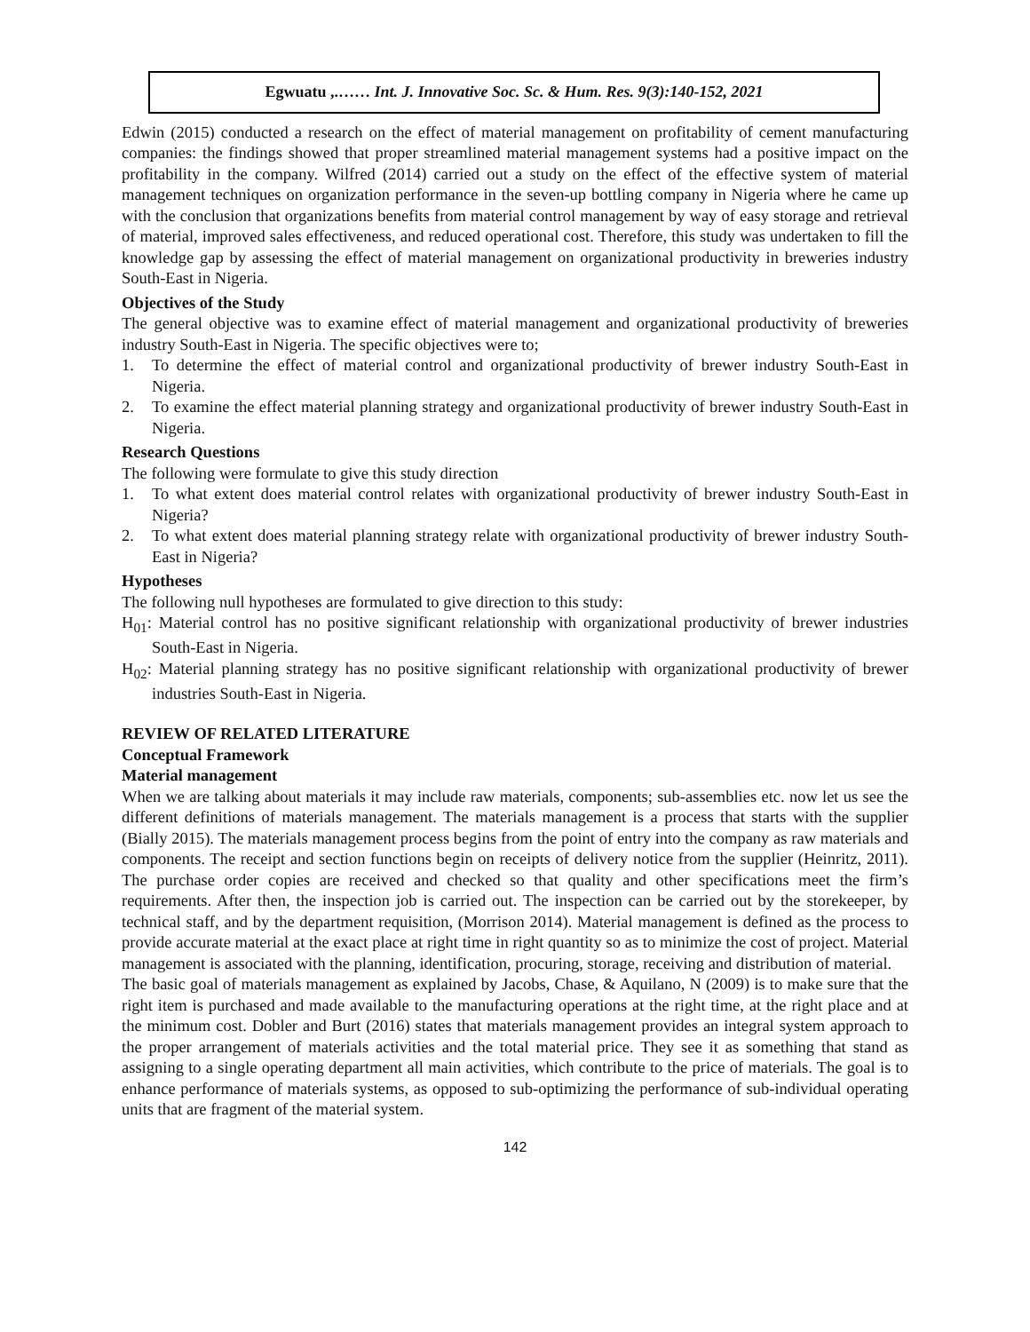Egwuatu ,.…… Int. J. Innovative Soc. Sc. & Hum. Res. 9(3):140-152, 2021
Edwin (2015) conducted a research on the effect of material management on profitability of cement manufacturing companies: the findings showed that proper streamlined material management systems had a positive impact on the profitability in the company. Wilfred (2014) carried out a study on the effect of the effective system of material management techniques on organization performance in the seven-up bottling company in Nigeria where he came up with the conclusion that organizations benefits from material control management by way of easy storage and retrieval of material, improved sales effectiveness, and reduced operational cost. Therefore, this study was undertaken to fill the knowledge gap by assessing the effect of material management on organizational productivity in breweries industry South-East in Nigeria.
Objectives of the Study
The general objective was to examine effect of material management and organizational productivity of breweries industry South-East in Nigeria. The specific objectives were to;
1. To determine the effect of material control and organizational productivity of brewer industry South-East in Nigeria.
2. To examine the effect material planning strategy and organizational productivity of brewer industry South-East in Nigeria.
Research Questions
The following were formulate to give this study direction
1. To what extent does material control relates with organizational productivity of brewer industry South-East in Nigeria?
2. To what extent does material planning strategy relate with organizational productivity of brewer industry South-East in Nigeria?
Hypotheses
The following null hypotheses are formulated to give direction to this study:
H<sub>01</sub>: Material control has no positive significant relationship with organizational productivity of brewer industries South-East in Nigeria.
H<sub>02</sub>: Material planning strategy has no positive significant relationship with organizational productivity of brewer industries South-East in Nigeria.
REVIEW OF RELATED LITERATURE
Conceptual Framework
Material management
When we are talking about materials it may include raw materials, components; sub-assemblies etc. now let us see the different definitions of materials management. The materials management is a process that starts with the supplier (Bially 2015). The materials management process begins from the point of entry into the company as raw materials and components. The receipt and section functions begin on receipts of delivery notice from the supplier (Heinritz, 2011). The purchase order copies are received and checked so that quality and other specifications meet the firm’s requirements. After then, the inspection job is carried out. The inspection can be carried out by the storekeeper, by technical staff, and by the department requisition, (Morrison 2014). Material management is defined as the process to provide accurate material at the exact place at right time in right quantity so as to minimize the cost of project. Material management is associated with the planning, identification, procuring, storage, receiving and distribution of material.
The basic goal of materials management as explained by Jacobs, Chase, & Aquilano, N (2009) is to make sure that the right item is purchased and made available to the manufacturing operations at the right time, at the right place and at the minimum cost. Dobler and Burt (2016) states that materials management provides an integral system approach to the proper arrangement of materials activities and the total material price. They see it as something that stand as assigning to a single operating department all main activities, which contribute to the price of materials. The goal is to enhance performance of materials systems, as opposed to sub-optimizing the performance of sub-individual operating units that are fragment of the material system.
142